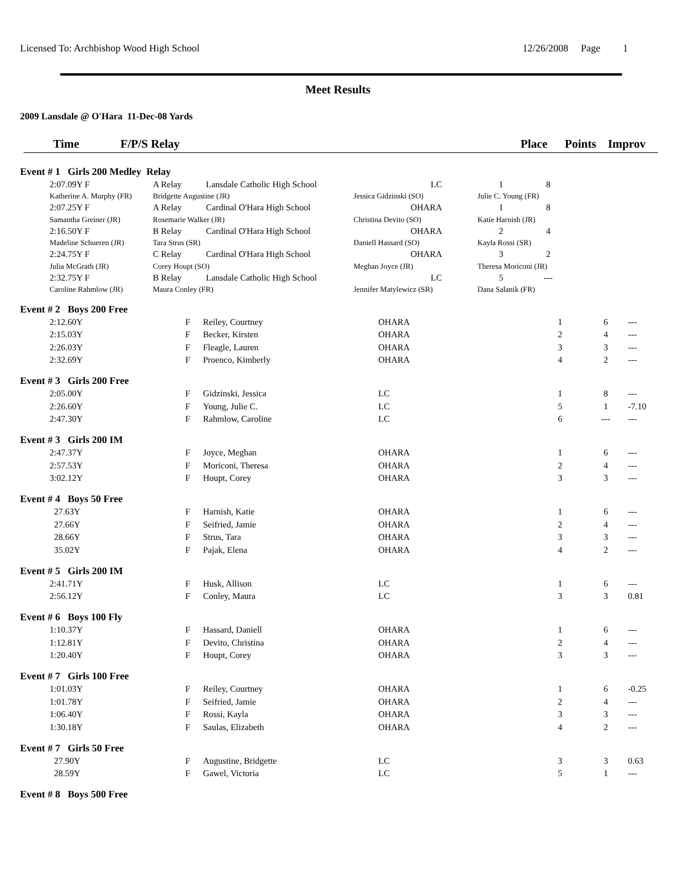Licensed To: Archbishop Wood High School 12/26/2008 Page 1
Meet Results
2009 Lansdale @ O'Hara 11-Dec-08 Yards
Time F/P/S Relay Place Points Improv
| Event # 1 Girls 200 Medley Relay | | | | | | | |
| | 2:07.09Y F | A Relay | Lansdale Catholic High School | LC | 1 | 8 | |
| | Katherine A. Murphy (FR) | Bridgette Augustine (JR) | | Jessica Gidzinski (SO) | Julie C. Young (FR) | | |
| | 2:07.25Y F | A Relay | Cardinal O'Hara High School | OHARA | 1 | 8 | |
| | Samantha Greiner (JR) | Rosemarie Walker (JR) | | Christina Devito (SO) | Katie Harnish (JR) | | |
| | 2:16.50Y F | B Relay | Cardinal O'Hara High School | OHARA | 2 | 4 | |
| | Madeline Schueren (JR) | Tara Strus (SR) | | Daniell Hassard (SO) | Kayla Rossi (SR) | | |
| | 2:24.75Y F | C Relay | Cardinal O'Hara High School | OHARA | 3 | 2 | |
| | Julia McGrath (JR) | Corey Houpt (SO) | | Meghan Joyce (JR) | Theresa Moriconi (JR) | | |
| | 2:32.75Y F | B Relay | Lansdale Catholic High School | LC | 5 | --- | |
| | Caroline Rahmlow (JR) | Maura Conley (FR) | | Jennifer Matylewicz (SR) | Dana Salanik (FR) | | |
| Event # 2 Boys 200 Free | | | | | | | |
| | 2:12.60Y | F | Reiley, Courtney | OHARA | 1 | 6 | --- |
| | 2:15.03Y | F | Becker, Kirsten | OHARA | 2 | 4 | --- |
| | 2:26.03Y | F | Fleagle, Lauren | OHARA | 3 | 3 | --- |
| | 2:32.69Y | F | Proenco, Kimberly | OHARA | 4 | 2 | --- |
| Event # 3 Girls 200 Free | | | | | | | |
| | 2:05.00Y | F | Gidzinski, Jessica | LC | 1 | 8 | --- |
| | 2:26.60Y | F | Young, Julie C. | LC | 5 | 1 | -7.10 |
| | 2:47.30Y | F | Rahmlow, Caroline | LC | 6 | --- | --- |
| Event # 3 Girls 200 IM | | | | | | | |
| | 2:47.37Y | F | Joyce, Meghan | OHARA | 1 | 6 | --- |
| | 2:57.53Y | F | Moriconi, Theresa | OHARA | 2 | 4 | --- |
| | 3:02.12Y | F | Houpt, Corey | OHARA | 3 | 3 | --- |
| Event # 4 Boys 50 Free | | | | | | | |
| | 27.63Y | F | Harnish, Katie | OHARA | 1 | 6 | --- |
| | 27.66Y | F | Seifried, Jamie | OHARA | 2 | 4 | --- |
| | 28.66Y | F | Strus, Tara | OHARA | 3 | 3 | --- |
| | 35.02Y | F | Pajak, Elena | OHARA | 4 | 2 | --- |
| Event # 5 Girls 200 IM | | | | | | | |
| | 2:41.71Y | F | Husk, Allison | LC | 1 | 6 | --- |
| | 2:56.12Y | F | Conley, Maura | LC | 3 | 3 | 0.81 |
| Event # 6 Boys 100 Fly | | | | | | | |
| | 1:10.37Y | F | Hassard, Daniell | OHARA | 1 | 6 | --- |
| | 1:12.81Y | F | Devito, Christina | OHARA | 2 | 4 | --- |
| | 1:20.40Y | F | Houpt, Corey | OHARA | 3 | 3 | --- |
| Event # 7 Girls 100 Free | | | | | | | |
| | 1:01.03Y | F | Reiley, Courtney | OHARA | 1 | 6 | -0.25 |
| | 1:01.78Y | F | Seifried, Jamie | OHARA | 2 | 4 | --- |
| | 1:06.40Y | F | Rossi, Kayla | OHARA | 3 | 3 | --- |
| | 1:30.18Y | F | Saulas, Elizabeth | OHARA | 4 | 2 | --- |
| Event # 7 Girls 50 Free | | | | | | | |
| | 27.90Y | F | Augustine, Bridgette | LC | 3 | 3 | 0.63 |
| | 28.59Y | F | Gawel, Victoria | LC | 5 | 1 | --- |
| Event # 8 Boys 500 Free | | | | | | | |